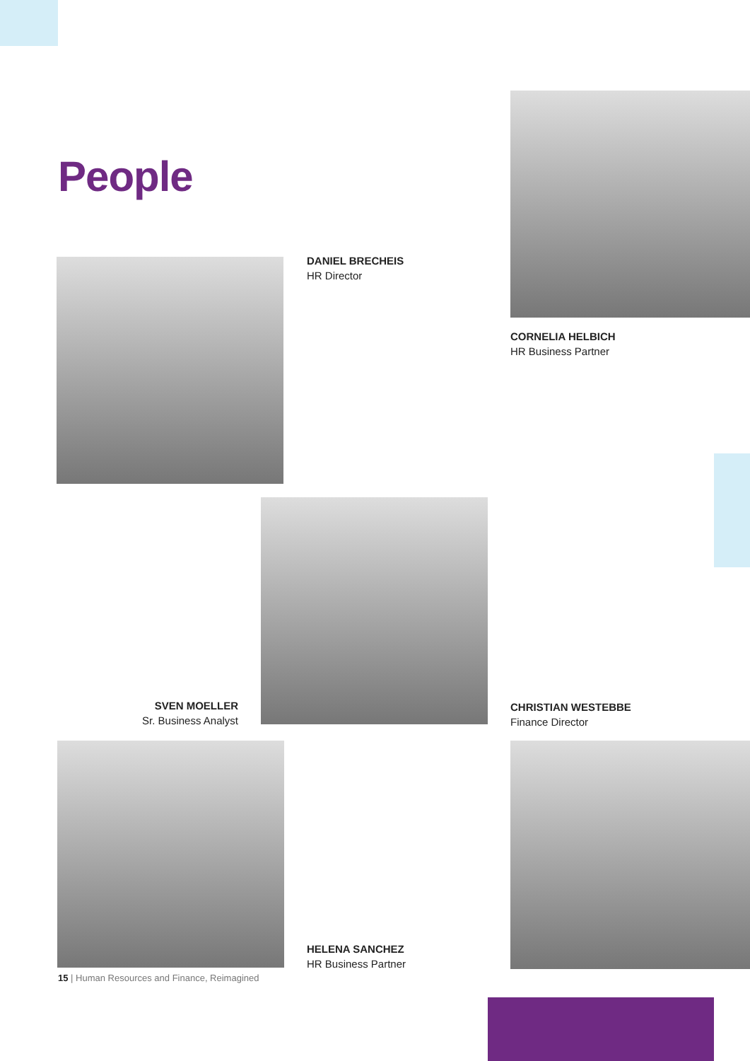People
DANIEL BRECHEIS
HR Director
CORNELIA HELBICH
HR Business Partner
SVEN MOELLER
Sr. Business Analyst
CHRISTIAN WESTEBBE
Finance Director
HELENA SANCHEZ
HR Business Partner
15 | Human Resources and Finance, Reimagined